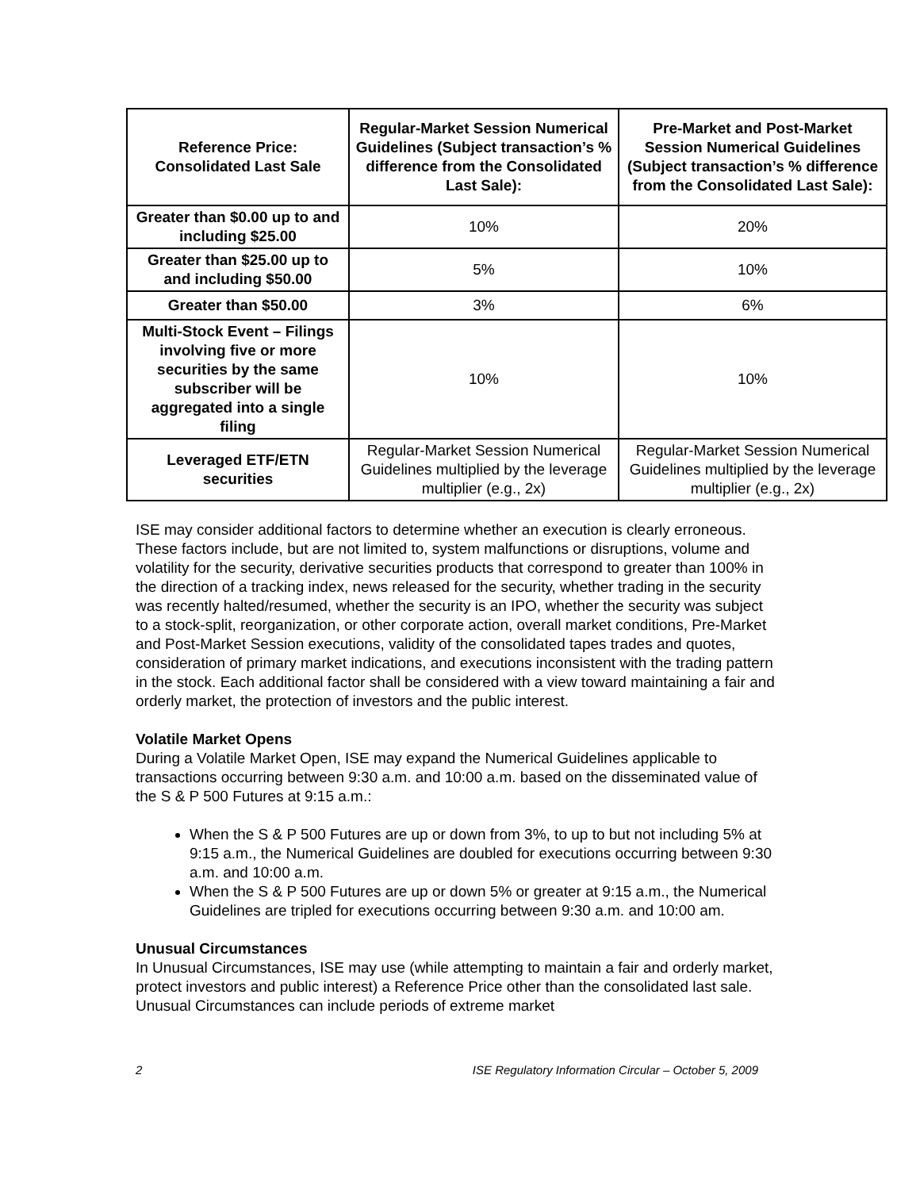| Reference Price: Consolidated Last Sale | Regular-Market Session Numerical Guidelines (Subject transaction’s % difference from the Consolidated Last Sale): | Pre-Market and Post-Market Session Numerical Guidelines (Subject transaction’s % difference from the Consolidated Last Sale): |
| --- | --- | --- |
| Greater than $0.00 up to and including $25.00 | 10% | 20% |
| Greater than $25.00 up to and including $50.00 | 5% | 10% |
| Greater than $50.00 | 3% | 6% |
| Multi-Stock Event – Filings involving five or more securities by the same subscriber will be aggregated into a single filing | 10% | 10% |
| Leveraged ETF/ETN securities | Regular-Market Session Numerical Guidelines multiplied by the leverage multiplier (e.g., 2x) | Regular-Market Session Numerical Guidelines multiplied by the leverage multiplier (e.g., 2x) |
ISE may consider additional factors to determine whether an execution is clearly erroneous. These factors include, but are not limited to, system malfunctions or disruptions, volume and volatility for the security, derivative securities products that correspond to greater than 100% in the direction of a tracking index, news released for the security, whether trading in the security was recently halted/resumed, whether the security is an IPO, whether the security was subject to a stock-split, reorganization, or other corporate action, overall market conditions, Pre-Market and Post-Market Session executions, validity of the consolidated tapes trades and quotes, consideration of primary market indications, and executions inconsistent with the trading pattern in the stock. Each additional factor shall be considered with a view toward maintaining a fair and orderly market, the protection of investors and the public interest.
Volatile Market Opens
During a Volatile Market Open, ISE may expand the Numerical Guidelines applicable to transactions occurring between 9:30 a.m. and 10:00 a.m. based on the disseminated value of the S & P 500 Futures at 9:15 a.m.:
When the S & P 500 Futures are up or down from 3%, to up to but not including 5% at 9:15 a.m., the Numerical Guidelines are doubled for executions occurring between 9:30 a.m. and 10:00 a.m.
When the S & P 500 Futures are up or down 5% or greater at 9:15 a.m., the Numerical Guidelines are tripled for executions occurring between 9:30 a.m. and 10:00 am.
Unusual Circumstances
In Unusual Circumstances, ISE may use (while attempting to maintain a fair and orderly market, protect investors and public interest) a Reference Price other than the consolidated last sale. Unusual Circumstances can include periods of extreme market
2 ISE Regulatory Information Circular – October 5, 2009